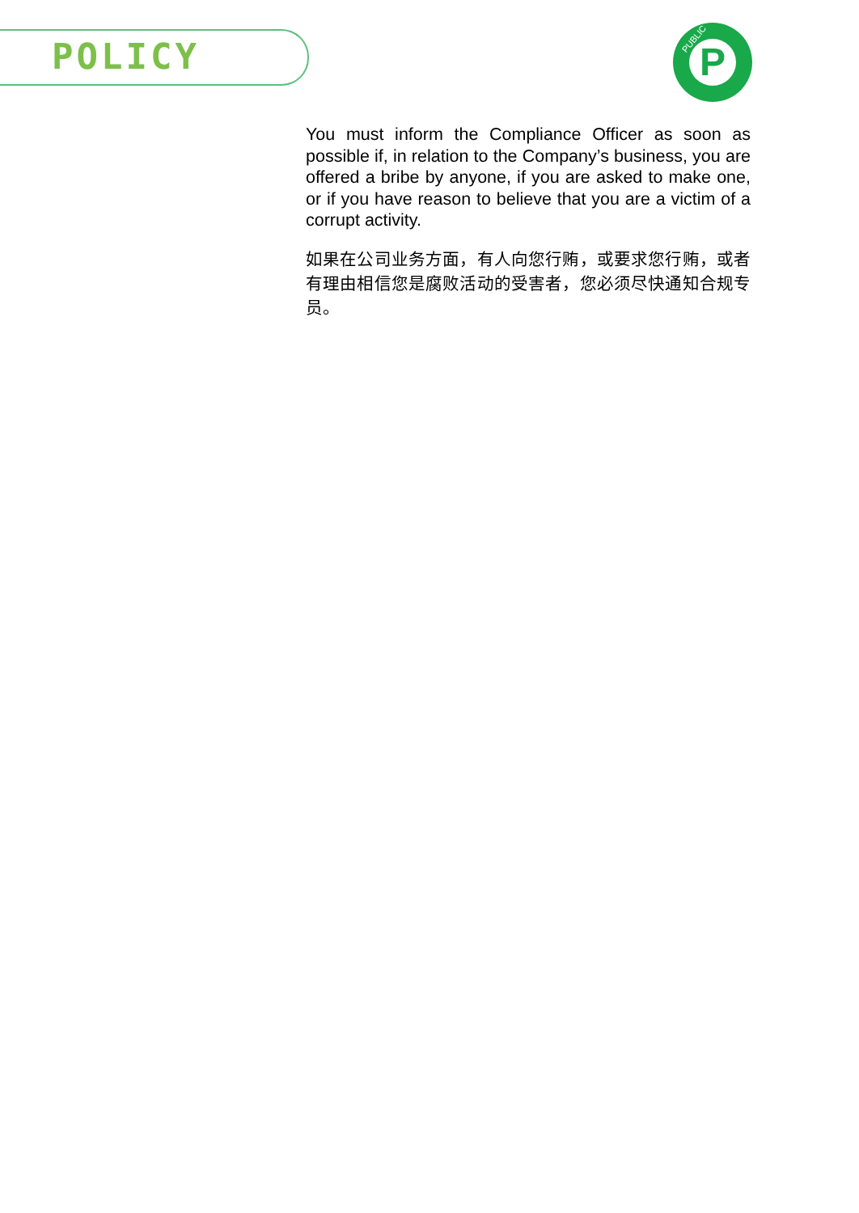POLICY
PUBLIC P
You must inform the Compliance Officer as soon as possible if, in relation to the Company’s business, you are offered a bribe by anyone, if you are asked to make one, or if you have reason to believe that you are a victim of a corrupt activity.
如果在公司业务方面，有人向您行贿，或要求您行贿，或者有理由相信您是腐败活动的受害者，您必须尽快通知合规专员。